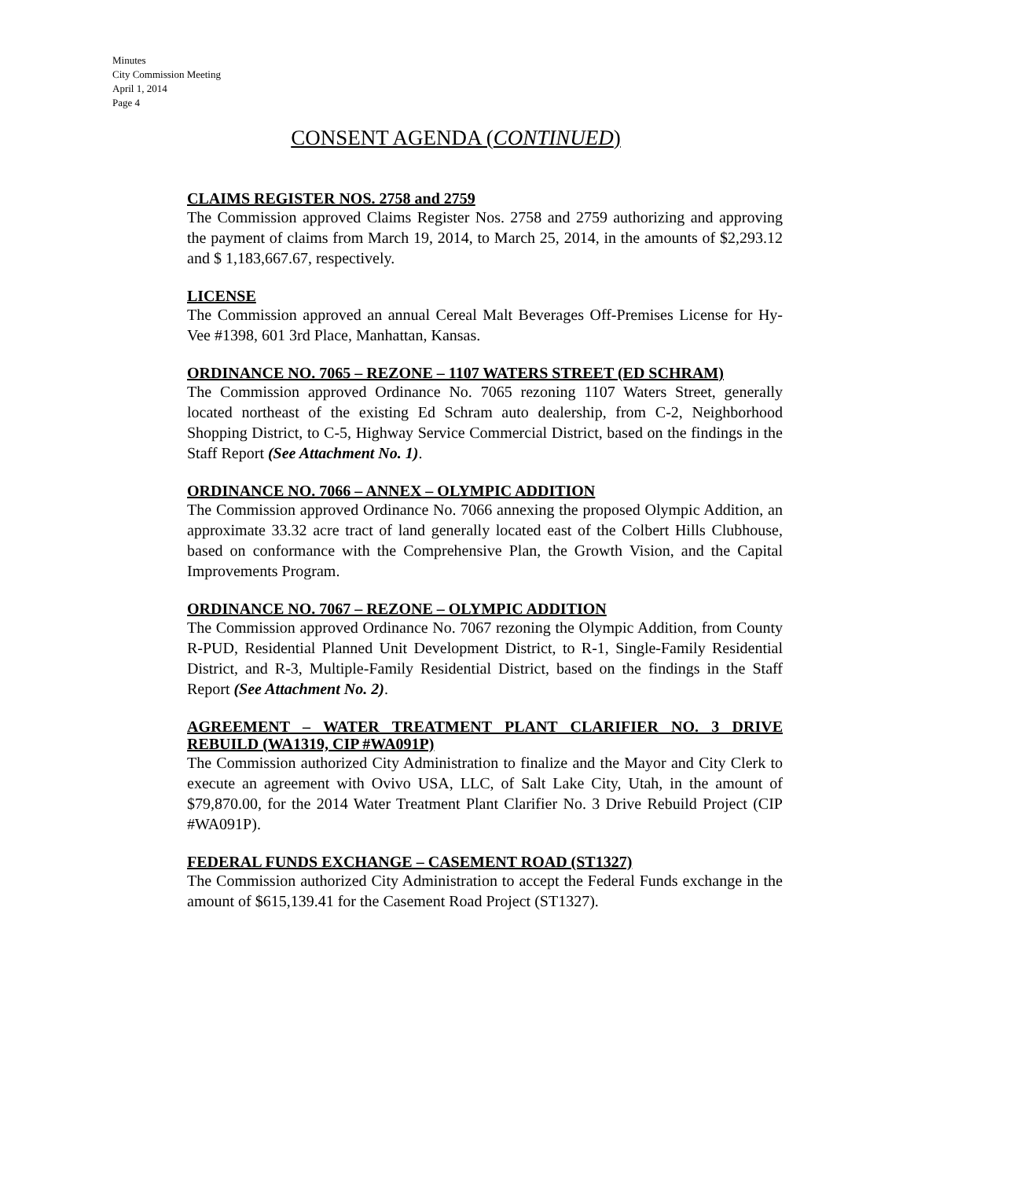Minutes
City Commission Meeting
April 1, 2014
Page 4
CONSENT AGENDA (CONTINUED)
CLAIMS REGISTER NOS. 2758 and 2759
The Commission approved Claims Register Nos. 2758 and 2759 authorizing and approving the payment of claims from March 19, 2014, to March 25, 2014, in the amounts of $2,293.12 and $ 1,183,667.67, respectively.
LICENSE
The Commission approved an annual Cereal Malt Beverages Off-Premises License for Hy-Vee #1398, 601 3rd Place, Manhattan, Kansas.
ORDINANCE NO. 7065 – REZONE – 1107 WATERS STREET (ED SCHRAM)
The Commission approved Ordinance No. 7065 rezoning 1107 Waters Street, generally located northeast of the existing Ed Schram auto dealership, from C-2, Neighborhood Shopping District, to C-5, Highway Service Commercial District, based on the findings in the Staff Report (See Attachment No. 1).
ORDINANCE NO. 7066 – ANNEX – OLYMPIC ADDITION
The Commission approved Ordinance No. 7066 annexing the proposed Olympic Addition, an approximate 33.32 acre tract of land generally located east of the Colbert Hills Clubhouse, based on conformance with the Comprehensive Plan, the Growth Vision, and the Capital Improvements Program.
ORDINANCE NO. 7067 – REZONE – OLYMPIC ADDITION
The Commission approved Ordinance No. 7067 rezoning the Olympic Addition, from County R-PUD, Residential Planned Unit Development District, to R-1, Single-Family Residential District, and R-3, Multiple-Family Residential District, based on the findings in the Staff Report (See Attachment No. 2).
AGREEMENT – WATER TREATMENT PLANT CLARIFIER NO. 3 DRIVE REBUILD (WA1319, CIP #WA091P)
The Commission authorized City Administration to finalize and the Mayor and City Clerk to execute an agreement with Ovivo USA, LLC, of Salt Lake City, Utah, in the amount of $79,870.00, for the 2014 Water Treatment Plant Clarifier No. 3 Drive Rebuild Project (CIP #WA091P).
FEDERAL FUNDS EXCHANGE – CASEMENT ROAD (ST1327)
The Commission authorized City Administration to accept the Federal Funds exchange in the amount of $615,139.41 for the Casement Road Project (ST1327).